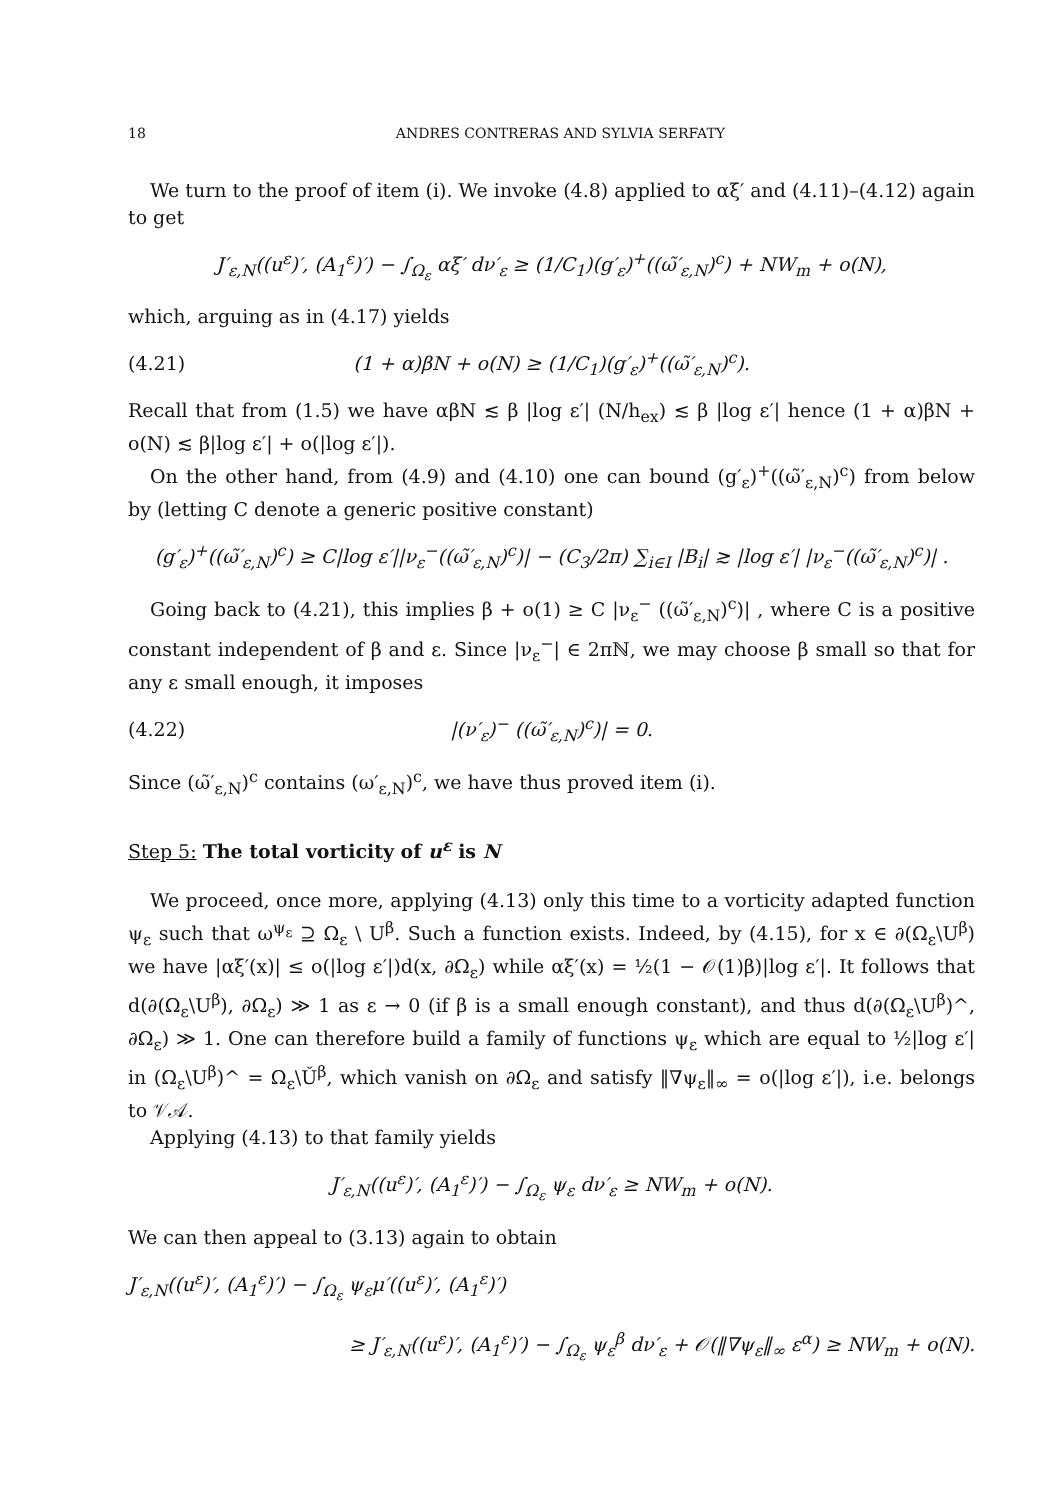18 ANDRES CONTRERAS AND SYLVIA SERFATY
We turn to the proof of item (i). We invoke (4.8) applied to αξ′ and (4.11)–(4.12) again to get
J′<sub>ε,N</sub>((u<sup>ε</sup>)′, (A<sub>1</sub><sup>ε</sup>)′) − ∫<sub>Ω<sub>ε</sub></sub> αξ′ dν′<sub>ε</sub> ≥ (1/C<sub>1</sub>)(g′<sub>ε</sub>)<sup>+</sup>((ω̃′<sub>ε,N</sub>)<sup>c</sup>) + NW<sub>m</sub> + o(N),
which, arguing as in (4.17) yields
(4.21) (1 + α)βN + o(N) ≥ (1/C<sub>1</sub>)(g′<sub>ε</sub>)<sup>+</sup>((ω̃′<sub>ε,N</sub>)<sup>c</sup>).
Recall that from (1.5) we have αβN ≲ β |log ε′| (N/h<sub>ex</sub>) ≲ β |log ε′| hence (1 + α)βN + o(N) ≲ β|log ε′| + o(|log ε′|).
On the other hand, from (4.9) and (4.10) one can bound (g′<sub>ε</sub>)<sup>+</sup>((ω̃′<sub>ε,N</sub>)<sup>c</sup>) from below by (letting C denote a generic positive constant)
(g′<sub>ε</sub>)<sup>+</sup>((ω̃′<sub>ε,N</sub>)<sup>c</sup>) ≥ C|log ε′||ν<sub>ε</sub><sup>−</sup>((ω̃′<sub>ε,N</sub>)<sup>c</sup>)| − (C<sub>3</sub>/2π) ∑<sub>i∈I</sub> |B<sub>i</sub>| ≳ |log ε′| |ν<sub>ε</sub><sup>−</sup>((ω̃′<sub>ε,N</sub>)<sup>c</sup>)| .
Going back to (4.21), this implies β + o(1) ≥ C |ν<sub>ε</sub><sup>−</sup> ((ω̃′<sub>ε,N</sub>)<sup>c</sup>)| , where C is a positive constant independent of β and ε. Since |ν<sub>ε</sub><sup>−</sup>| ∈ 2πℕ, we may choose β small so that for any ε small enough, it imposes
(4.22) |(ν′<sub>ε</sub>)<sup>−</sup> ((ω̃′<sub>ε,N</sub>)<sup>c</sup>)| = 0.
Since (ω̃′<sub>ε,N</sub>)<sup>c</sup> contains (ω′<sub>ε,N</sub>)<sup>c</sup>, we have thus proved item (i).
Step 5: The total vorticity of u<sup>ε</sup> is N
We proceed, once more, applying (4.13) only this time to a vorticity adapted function ψ<sub>ε</sub> such that ω<sup>ψ<sub>ε</sub></sup> ⊇ Ω<sub>ε</sub> \ U<sup>β</sup>. Such a function exists. Indeed, by (4.15), for x ∈ ∂(Ω<sub>ε</sub>\U<sup>β</sup>) we have |αξ′(x)| ≤ o(|log ε′|)d(x, ∂Ω<sub>ε</sub>) while αξ′(x) = ½(1 − 𝒪(1)β)|log ε′|. It follows that d(∂(Ω<sub>ε</sub>\U<sup>β</sup>), ∂Ω<sub>ε</sub>) ≫ 1 as ε → 0 (if β is a small enough constant), and thus d(∂(Ω<sub>ε</sub>\U<sup>β</sup>)^, ∂Ω<sub>ε</sub>) ≫ 1. One can therefore build a family of functions ψ<sub>ε</sub> which are equal to ½|log ε′| in (Ω<sub>ε</sub>\U<sup>β</sup>)^ = Ω<sub>ε</sub>\Ǔ<sup>β</sup>, which vanish on ∂Ω<sub>ε</sub> and satisfy ‖∇ψ<sub>ε</sub>‖<sub>∞</sub> = o(|log ε′|), i.e. belongs to 𝒱𝒜.
Applying (4.13) to that family yields
J′<sub>ε,N</sub>((u<sup>ε</sup>)′, (A<sub>1</sub><sup>ε</sup>)′) − ∫<sub>Ω<sub>ε</sub></sub> ψ<sub>ε</sub> dν′<sub>ε</sub> ≥ NW<sub>m</sub> + o(N).
We can then appeal to (3.13) again to obtain
J′<sub>ε,N</sub>((u<sup>ε</sup>)′, (A<sub>1</sub><sup>ε</sup>)′) − ∫<sub>Ω<sub>ε</sub></sub> ψ<sub>ε</sub>μ′((u<sup>ε</sup>)′, (A<sub>1</sub><sup>ε</sup>)′)
≥ J′<sub>ε,N</sub>((u<sup>ε</sup>)′, (A<sub>1</sub><sup>ε</sup>)′) − ∫<sub>Ω<sub>ε</sub></sub> ψ<sub>ε</sub><sup>β</sup> dν′<sub>ε</sub> + 𝒪(‖∇ψ<sub>ε</sub>‖<sub>∞</sub> ε<sup>α</sup>) ≥ NW<sub>m</sub> + o(N).